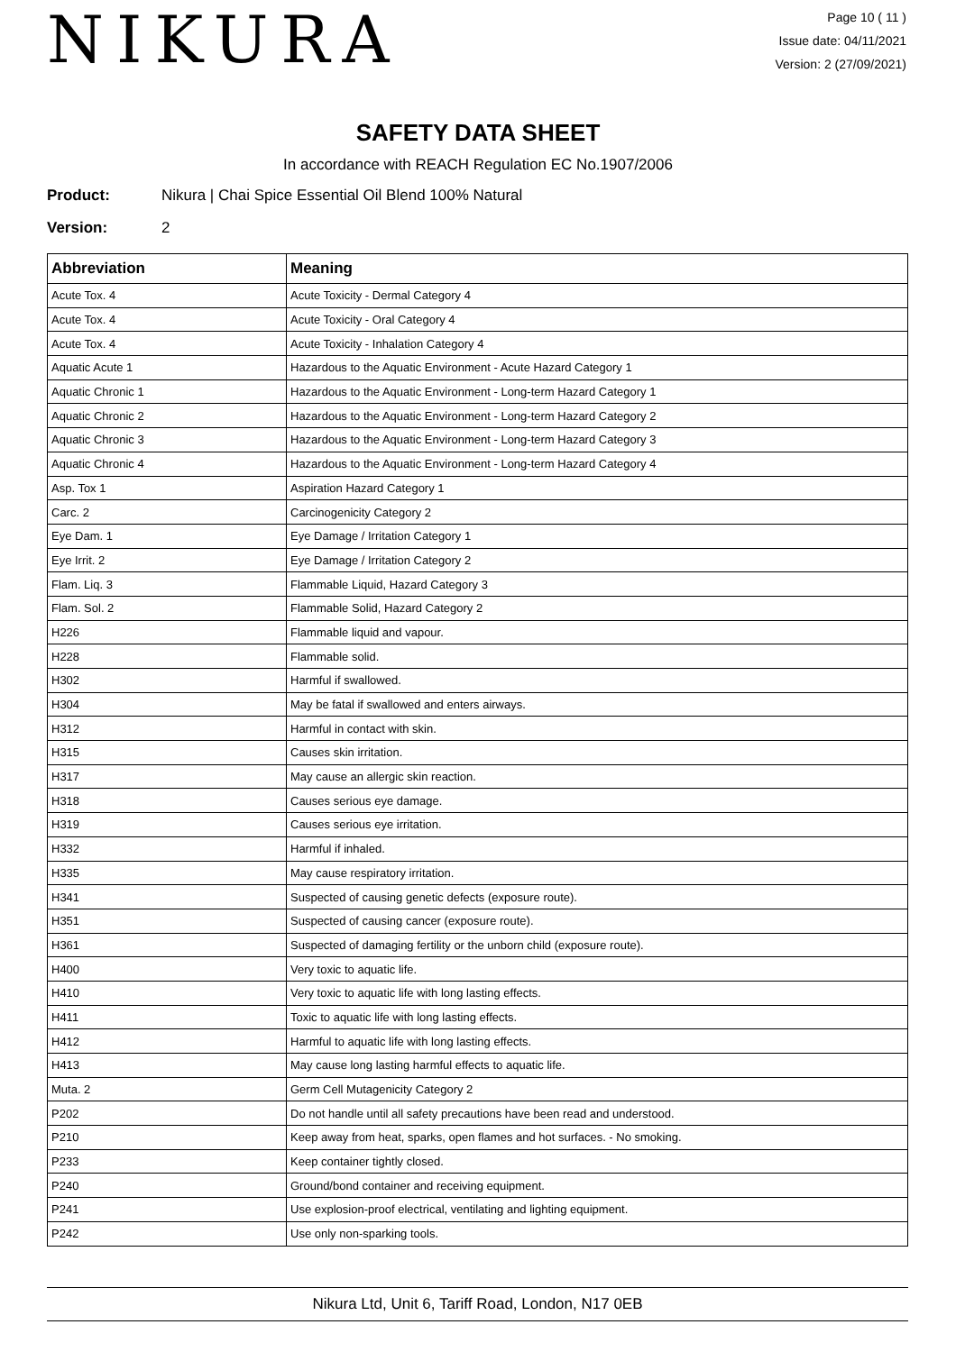NIKURA
Page 10 ( 11 )
Issue date: 04/11/2021
Version: 2 (27/09/2021)
SAFETY DATA SHEET
In accordance with REACH Regulation EC No.1907/2006
Product: Nikura | Chai Spice Essential Oil Blend 100% Natural
Version: 2
| Abbreviation | Meaning |
| --- | --- |
| Acute Tox. 4 | Acute Toxicity - Dermal Category 4 |
| Acute Tox. 4 | Acute Toxicity - Oral Category 4 |
| Acute Tox. 4 | Acute Toxicity - Inhalation Category 4 |
| Aquatic Acute 1 | Hazardous to the Aquatic Environment - Acute Hazard Category 1 |
| Aquatic Chronic 1 | Hazardous to the Aquatic Environment - Long-term Hazard Category 1 |
| Aquatic Chronic 2 | Hazardous to the Aquatic Environment - Long-term Hazard Category 2 |
| Aquatic Chronic 3 | Hazardous to the Aquatic Environment - Long-term Hazard Category 3 |
| Aquatic Chronic 4 | Hazardous to the Aquatic Environment - Long-term Hazard Category 4 |
| Asp. Tox 1 | Aspiration Hazard Category 1 |
| Carc. 2 | Carcinogenicity Category 2 |
| Eye Dam. 1 | Eye Damage / Irritation Category 1 |
| Eye Irrit. 2 | Eye Damage / Irritation Category 2 |
| Flam. Liq. 3 | Flammable Liquid, Hazard Category 3 |
| Flam. Sol. 2 | Flammable Solid, Hazard Category 2 |
| H226 | Flammable liquid and vapour. |
| H228 | Flammable solid. |
| H302 | Harmful if swallowed. |
| H304 | May be fatal if swallowed and enters airways. |
| H312 | Harmful in contact with skin. |
| H315 | Causes skin irritation. |
| H317 | May cause an allergic skin reaction. |
| H318 | Causes serious eye damage. |
| H319 | Causes serious eye irritation. |
| H332 | Harmful if inhaled. |
| H335 | May cause respiratory irritation. |
| H341 | Suspected of causing genetic defects (exposure route). |
| H351 | Suspected of causing cancer (exposure route). |
| H361 | Suspected of damaging fertility or the unborn child (exposure route). |
| H400 | Very toxic to aquatic life. |
| H410 | Very toxic to aquatic life with long lasting effects. |
| H411 | Toxic to aquatic life with long lasting effects. |
| H412 | Harmful to aquatic life with long lasting effects. |
| H413 | May cause long lasting harmful effects to aquatic life. |
| Muta. 2 | Germ Cell Mutagenicity Category 2 |
| P202 | Do not handle until all safety precautions have been read and understood. |
| P210 | Keep away from heat, sparks, open flames and hot surfaces. - No smoking. |
| P233 | Keep container tightly closed. |
| P240 | Ground/bond container and receiving equipment. |
| P241 | Use explosion-proof electrical, ventilating and lighting equipment. |
| P242 | Use only non-sparking tools. |
Nikura Ltd, Unit 6, Tariff Road, London, N17 0EB